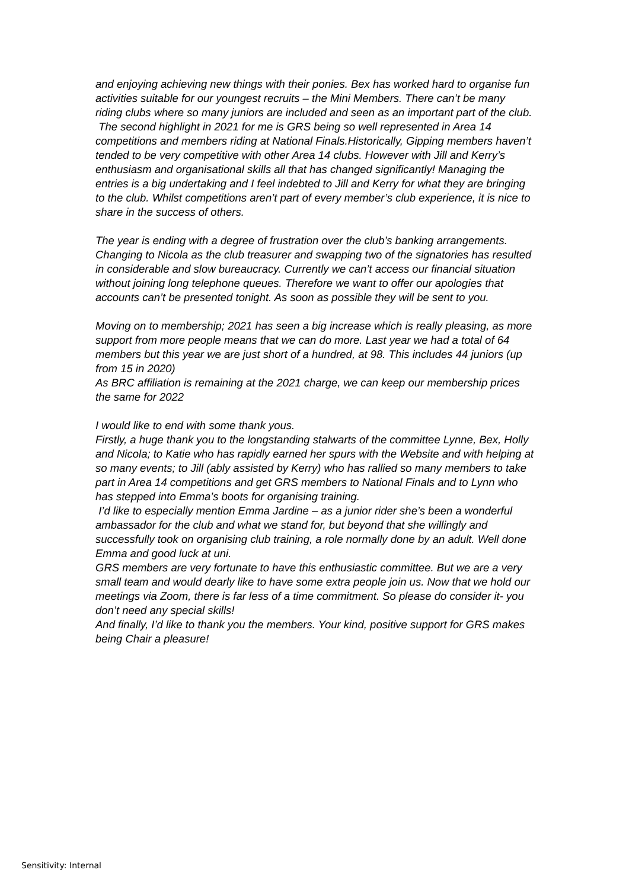and enjoying achieving new things with their ponies. Bex has worked hard to organise fun activities suitable for our youngest recruits – the Mini Members. There can’t be many riding clubs where so many juniors are included and seen as an important part of the club.
The second highlight in 2021 for me is GRS being so well represented in Area 14 competitions and members riding at National Finals.Historically, Gipping members haven’t tended to be very competitive with other Area 14 clubs. However with Jill and Kerry’s enthusiasm and organisational skills all that has changed significantly! Managing the entries is a big undertaking and I feel indebted to Jill and Kerry for what they are bringing to the club. Whilst competitions aren’t part of every member’s club experience, it is nice to share in the success of others.
The year is ending with a degree of frustration over the club’s banking arrangements. Changing to Nicola as the club treasurer and swapping two of the signatories has resulted in considerable and slow bureaucracy. Currently we can’t access our financial situation without joining long telephone queues. Therefore we want to offer our apologies that accounts can’t be presented tonight. As soon as possible they will be sent to you.
Moving on to membership; 2021 has seen a big increase which is really pleasing, as more support from more people means that we can do more. Last year we had a total of 64 members but this year we are just short of a hundred, at 98. This includes 44 juniors (up from 15 in 2020)
As BRC affiliation is remaining at the 2021 charge, we can keep our membership prices the same for 2022
I would like to end with some thank yous.
Firstly, a huge thank you to the longstanding stalwarts of the committee Lynne, Bex, Holly and Nicola; to Katie who has rapidly earned her spurs with the Website and with helping at so many events; to Jill (ably assisted by Kerry) who has rallied so many members to take part in Area 14 competitions and get GRS members to National Finals and to Lynn who has stepped into Emma’s boots for organising training.
I’d like to especially mention Emma Jardine – as a junior rider she’s been a wonderful ambassador for the club and what we stand for, but beyond that she willingly and successfully took on organising club training, a role normally done by an adult. Well done Emma and good luck at uni.
GRS members are very fortunate to have this enthusiastic committee. But we are a very small team and would dearly like to have some extra people join us. Now that we hold our meetings via Zoom, there is far less of a time commitment. So please do consider it- you don’t need any special skills!
And finally, I’d like to thank you the members. Your kind, positive support for GRS makes being Chair a pleasure!
Sensitivity: Internal